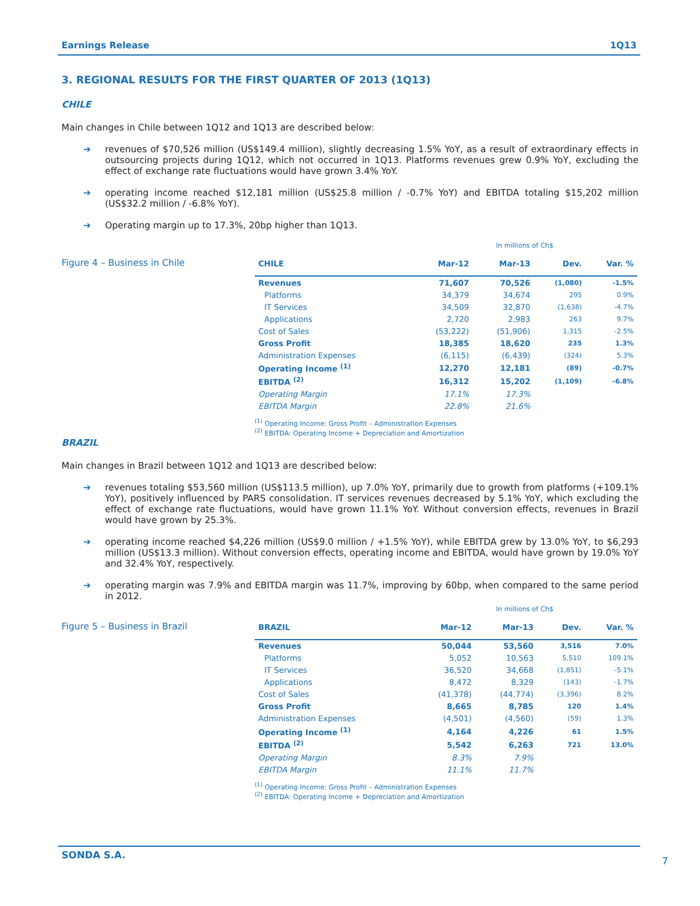Earnings Release 1Q13
3. REGIONAL RESULTS FOR THE FIRST QUARTER OF 2013 (1Q13)
CHILE
Main changes in Chile between 1Q12 and 1Q13 are described below:
➔ revenues of $70,526 million (US$149.4 million), slightly decreasing 1.5% YoY, as a result of extraordinary effects in outsourcing projects during 1Q12, which not occurred in 1Q13. Platforms revenues grew 0.9% YoY, excluding the effect of exchange rate fluctuations would have grown 3.4% YoY.
➔ operating income reached $12,181 million (US$25.8 million / -0.7% YoY) and EBITDA totaling $15,202 million (US$32.2 million / -6.8% YoY).
➔ Operating margin up to 17.3%, 20bp higher than 1Q13.
Figure 4 – Business in Chile
In millions of Ch$
| CHILE | Mar-12 | Mar-13 | Dev. | Var. % |
| --- | --- | --- | --- | --- |
| Revenues | 71,607 | 70,526 | (1,080) | -1.5% |
| Platforms | 34,379 | 34,674 | 295 | 0.9% |
| IT Services | 34,509 | 32,870 | (1,638) | -4.7% |
| Applications | 2,720 | 2,983 | 263 | 9.7% |
| Cost of Sales | (53,222) | (51,906) | 1,315 | -2.5% |
| Gross Profit | 18,385 | 18,620 | 235 | 1.3% |
| Administration Expenses | (6,115) | (6,439) | (324) | 5.3% |
| Operating Income <sup>(1)</sup> | 12,270 | 12,181 | (89) | -0.7% |
| EBITDA <sup>(2)</sup> | 16,312 | 15,202 | (1,109) | -6.8% |
| Operating Margin | 17.1% | 17.3% | | |
| EBITDA Margin | 22.8% | 21.6% | | |
<sup>(1)</sup> Operating Income: Gross Profit – Administration Expenses
<sup>(2)</sup> EBITDA: Operating Income + Depreciation and Amortization
BRAZIL
Main changes in Brazil between 1Q12 and 1Q13 are described below:
➔ revenues totaling $53,560 million (US$113.5 million), up 7.0% YoY, primarily due to growth from platforms (+109.1% YoY), positively influenced by PARS consolidation. IT services revenues decreased by 5.1% YoY, which excluding the effect of exchange rate fluctuations, would have grown 11.1% YoY. Without conversion effects, revenues in Brazil would have grown by 25.3%.
➔ operating income reached $4,226 million (US$9.0 million / +1.5% YoY), while EBITDA grew by 13.0% YoY, to $6,293 million (US$13.3 million). Without conversion effects, operating income and EBITDA, would have grown by 19.0% YoY and 32.4% YoY, respectively.
➔ operating margin was 7.9% and EBITDA margin was 11.7%, improving by 60bp, when compared to the same period in 2012.
Figure 5 – Business in Brazil
In millions of Ch$
| BRAZIL | Mar-12 | Mar-13 | Dev. | Var. % |
| --- | --- | --- | --- | --- |
| Revenues | 50,044 | 53,560 | 3,516 | 7.0% |
| Platforms | 5,052 | 10,563 | 5,510 | 109.1% |
| IT Services | 36,520 | 34,668 | (1,851) | -5.1% |
| Applications | 8,472 | 8,329 | (143) | -1.7% |
| Cost of Sales | (41,378) | (44,774) | (3,396) | 8.2% |
| Gross Profit | 8,665 | 8,785 | 120 | 1.4% |
| Administration Expenses | (4,501) | (4,560) | (59) | 1.3% |
| Operating Income <sup>(1)</sup> | 4,164 | 4,226 | 61 | 1.5% |
| EBITDA <sup>(2)</sup> | 5,542 | 6,263 | 721 | 13.0% |
| Operating Margin | 8.3% | 7.9% | | |
| EBITDA Margin | 11.1% | 11.7% | | |
<sup>(1)</sup> Operating Income: Gross Profit – Administration Expenses
<sup>(2)</sup> EBITDA: Operating Income + Depreciation and Amortization
SONDA S.A.
7